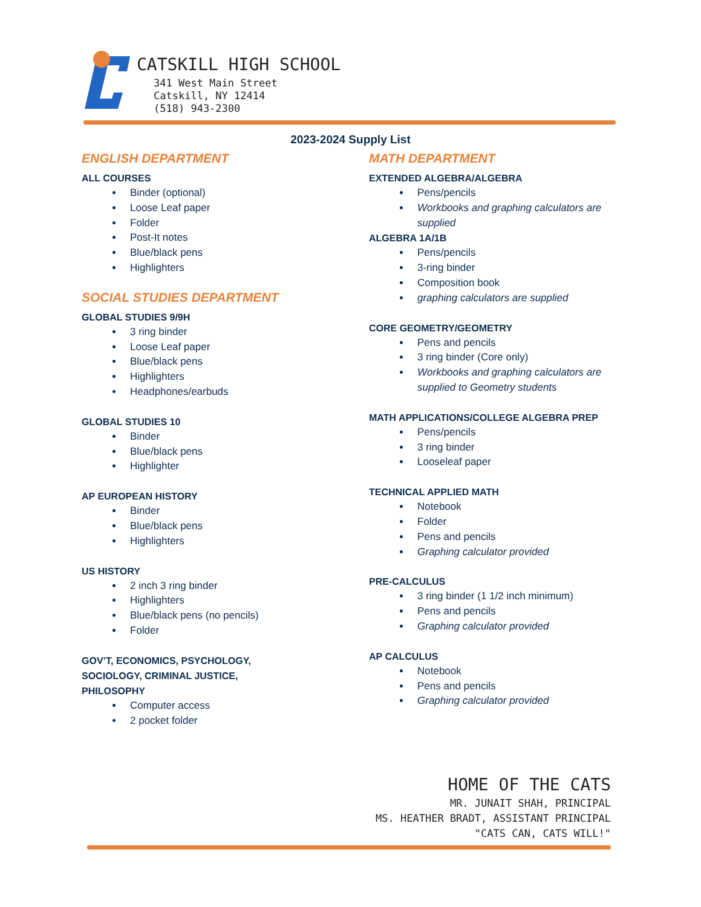CATSKILL HIGH SCHOOL
341 West Main Street
Catskill, NY 12414
(518) 943-2300
2023-2024 Supply List
ENGLISH DEPARTMENT
ALL COURSES
Binder (optional)
Loose Leaf paper
Folder
Post-It notes
Blue/black pens
Highlighters
SOCIAL STUDIES DEPARTMENT
GLOBAL STUDIES 9/9H
3 ring binder
Loose Leaf paper
Blue/black pens
Highlighters
Headphones/earbuds
GLOBAL STUDIES 10
Binder
Blue/black pens
Highlighter
AP EUROPEAN HISTORY
Binder
Blue/black pens
Highlighters
US HISTORY
2 inch 3 ring binder
Highlighters
Blue/black pens (no pencils)
Folder
GOV’T, ECONOMICS, PSYCHOLOGY, SOCIOLOGY, CRIMINAL JUSTICE, PHILOSOPHY
Computer access
2 pocket folder
MATH DEPARTMENT
EXTENDED ALGEBRA/ALGEBRA
Pens/pencils
Workbooks and graphing calculators are supplied
ALGEBRA 1A/1B
Pens/pencils
3-ring binder
Composition book
graphing calculators are supplied
CORE GEOMETRY/GEOMETRY
Pens and pencils
3 ring binder (Core only)
Workbooks and graphing calculators are supplied to Geometry students
MATH APPLICATIONS/COLLEGE ALGEBRA PREP
Pens/pencils
3 ring binder
Looseleaf paper
TECHNICAL APPLIED MATH
Notebook
Folder
Pens and pencils
Graphing calculator provided
PRE-CALCULUS
3 ring binder (1 1/2 inch minimum)
Pens and pencils
Graphing calculator provided
AP CALCULUS
Notebook
Pens and pencils
Graphing calculator provided
HOME OF THE CATS
MR. JUNAIT SHAH, PRINCIPAL
MS. HEATHER BRADT, ASSISTANT PRINCIPAL
"CATS CAN, CATS WILL!"